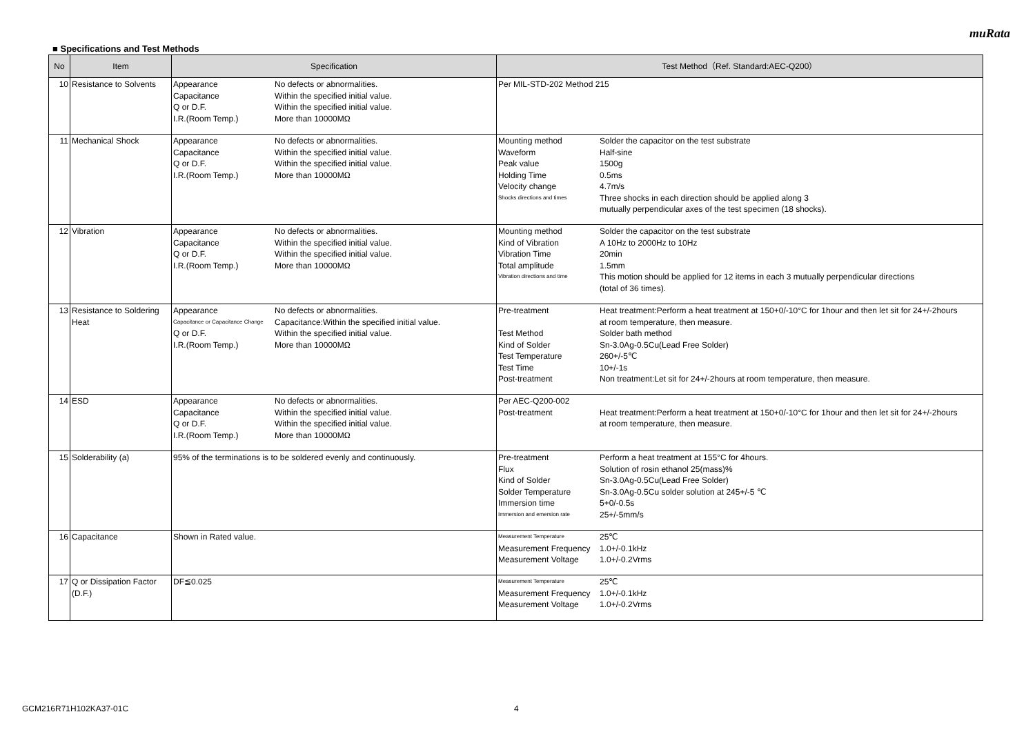muRata
■ Specifications and Test Methods
| No | Item | Specification | Test Method（Ref. Standard:AEC-Q200） |
| --- | --- | --- | --- |
| 10 | Resistance to Solvents | / Appearance / No defects or abnormalities. / / Capacitance / Within the specified initial value. / / Q or D.F. / Within the specified initial value. / / I.R.(Room Temp.) / More than 10000MΩ / | Per MIL-STD-202 Method 215 |
| 11 | Mechanical Shock | / Appearance / No defects or abnormalities. / / Capacitance / Within the specified initial value. / / Q or D.F. / Within the specified initial value. / / I.R.(Room Temp.) / More than 10000MΩ / | / Mounting method / Solder the capacitor on the test substrate / / Waveform / Half-sine / / Peak value / 1500g / / Holding Time / 0.5ms / / Velocity change / 4.7m/s / / Shocks directions and times / Three shocks in each direction should be applied along 3 mutually perpendicular axes of the test specimen (18 shocks). / |
| 12 | Vibration | / Appearance / No defects or abnormalities. / / Capacitance / Within the specified initial value. / / Q or D.F. / Within the specified initial value. / / I.R.(Room Temp.) / More than 10000MΩ / | / Mounting method / Solder the capacitor on the test substrate / / Kind of Vibration / A 10Hz to 2000Hz to 10Hz / / Vibration Time / 20min / / Total amplitude / 1.5mm / / Vibration directions and time / This motion should be applied for 12 items in each 3 mutually perpendicular directions (total of 36 times). / |
| 13 | Resistance to Soldering Heat | / Appearance / No defects or abnormalities. / / Capacitance or Capacitance Change / Capacitance:Within the specified initial value. / / Q or D.F. / Within the specified initial value. / / I.R.(Room Temp.) / More than 10000MΩ / | / Pre-treatment / Heat treatment:Perform a heat treatment at 150+0/-10°C for 1hour and then let sit for 24+/-2hours at room temperature, then measure. / / Test Method / Solder bath method / / Kind of Solder / Sn-3.0Ag-0.5Cu(Lead Free Solder) / / Test Temperature / 260+/-5℃ / / Test Time / 10+/-1s / / Post-treatment / Non treatment:Let sit for 24+/-2hours at room temperature, then measure. / |
| 14 | ESD | / Appearance / No defects or abnormalities. / / Capacitance / Within the specified initial value. / / Q or D.F. / Within the specified initial value. / / I.R.(Room Temp.) / More than 10000MΩ / | / Per AEC-Q200-002 / / / Post-treatment / Heat treatment:Perform a heat treatment at 150+0/-10°C for 1hour and then let sit for 24+/-2hours at room temperature, then measure. / |
| 15 | Solderability (a) | 95% of the terminations is to be soldered evenly and continuously. | / Pre-treatment / Perform a heat treatment at 155°C for 4hours. / / Flux / Solution of rosin ethanol 25(mass)% / / Kind of Solder / Sn-3.0Ag-0.5Cu(Lead Free Solder) / / Solder Temperature / Sn-3.0Ag-0.5Cu solder solution at 245+/-5 ℃ / / Immersion time / 5+0/-0.5s / / Immersion and emersion rate / 25+/-5mm/s / |
| 16 | Capacitance | Shown in Rated value. | / Measurement Temperature / 25℃ / / Measurement Frequency / 1.0+/-0.1kHz / / Measurement Voltage / 1.0+/-0.2Vrms / |
| 17 | Q or Dissipation Factor (D.F.) | DF≦0.025 | / Measurement Temperature / 25℃ / / Measurement Frequency / 1.0+/-0.1kHz / / Measurement Voltage / 1.0+/-0.2Vrms / |
GCM216R71H102KA37-01C 4